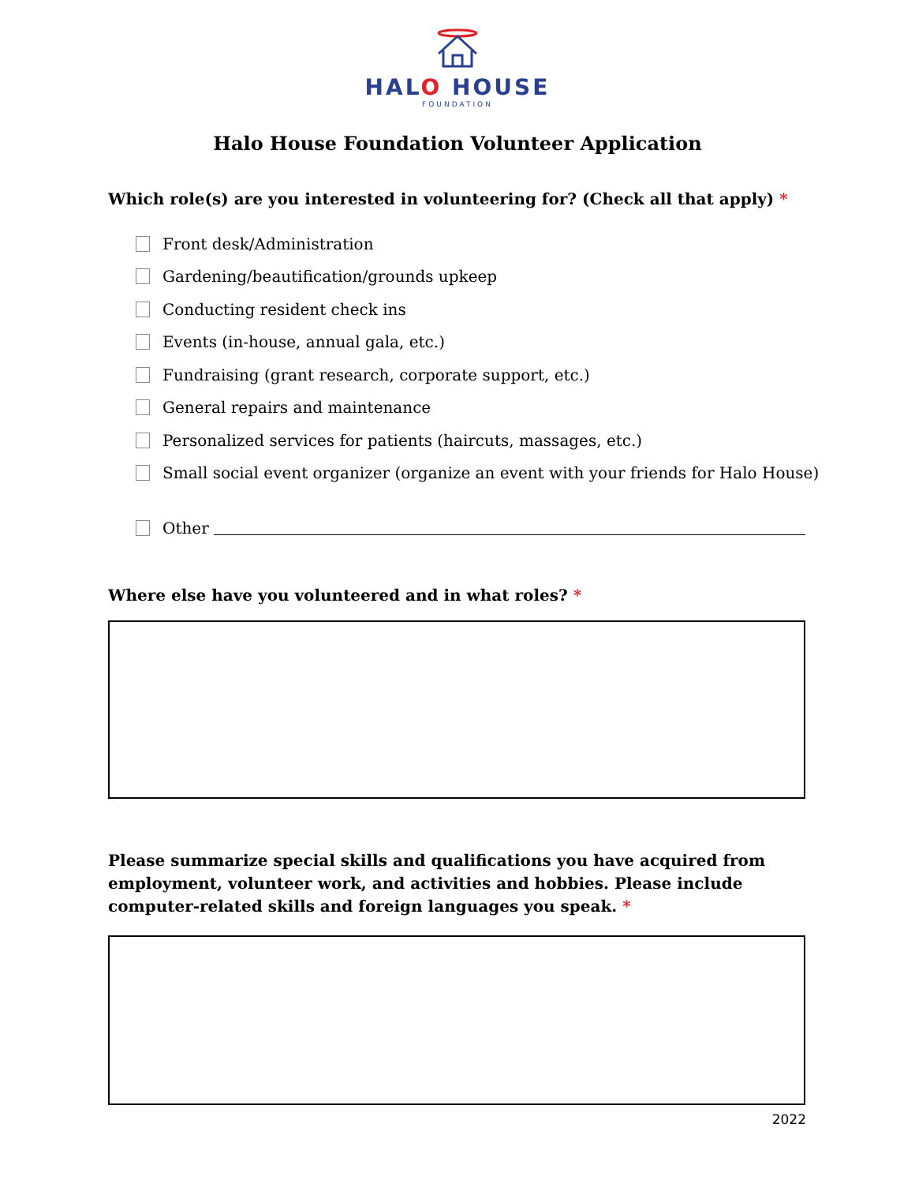HALO HOUSE
FOUNDATION
Halo House Foundation Volunteer Application
Which role(s) are you interested in volunteering for? (Check all that apply) *
Front desk/Administration
Gardening/beautification/grounds upkeep
Conducting resident check ins
Events (in-house, annual gala, etc.)
Fundraising (grant research, corporate support, etc.)
General repairs and maintenance
Personalized services for patients (haircuts, massages, etc.)
Small social event organizer (organize an event with your friends for Halo House)
Other
Where else have you volunteered and in what roles? *
Please summarize special skills and qualifications you have acquired from employment, volunteer work, and activities and hobbies. Please include computer-related skills and foreign languages you speak. *
2022